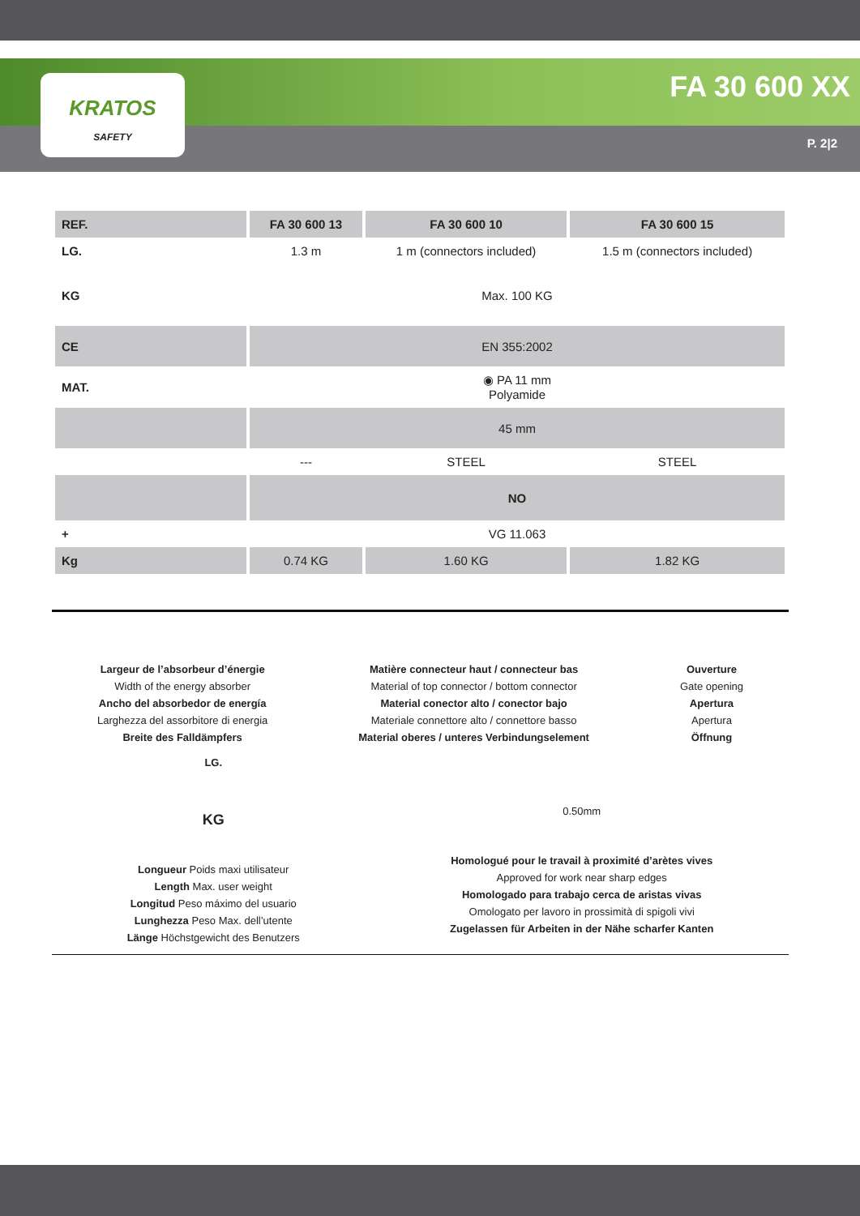KRATOS
SAFETY
FA 30 600 XX
P. 2|2
| REF. | FA 30 600 13 | FA 30 600 10 | FA 30 600 15 |
| --- | --- | --- | --- |
| LG. | 1.3 m | 1 m (connectors included) | 1.5 m (connectors included) |
| KG | Max. 100 KG | | |
| CE | EN 355:2002 | | |
| MAT. | ◉ PA 11 mm Polyamide | | |
| | 45 mm | | |
| | --- | STEEL | STEEL |
| | NO | | |
| + | VG 11.063 | | |
| Kg | 0.74 KG | 1.60 KG | 1.82 KG |
Largeur de l’absorbeur d’énergie
Width of the energy absorber
Ancho del absorbedor de energía
Larghezza del assorbitore di energia
Breite des Falldämpfers
Matière connecteur haut / connecteur bas
Material of top connector / bottom connector
Material conector alto / conector bajo
Materiale connettore alto / connettore basso
Material oberes / unteres Verbindungselement
Ouverture
Gate opening
Apertura
Apertura
Öffnung
LG.
KG
Longueur Poids maxi utilisateur
Length Max. user weight
Longitud Peso máximo del usuario
Lunghezza Peso Max. dell’utente
Länge Höchstgewicht des Benutzers
0.50mm
Homologué pour le travail à proximité d’arètes vives
Approved for work near sharp edges
Homologado para trabajo cerca de aristas vivas
Omologato per lavoro in prossimità di spigoli vivi
Zugelassen für Arbeiten in der Nähe scharfer Kanten